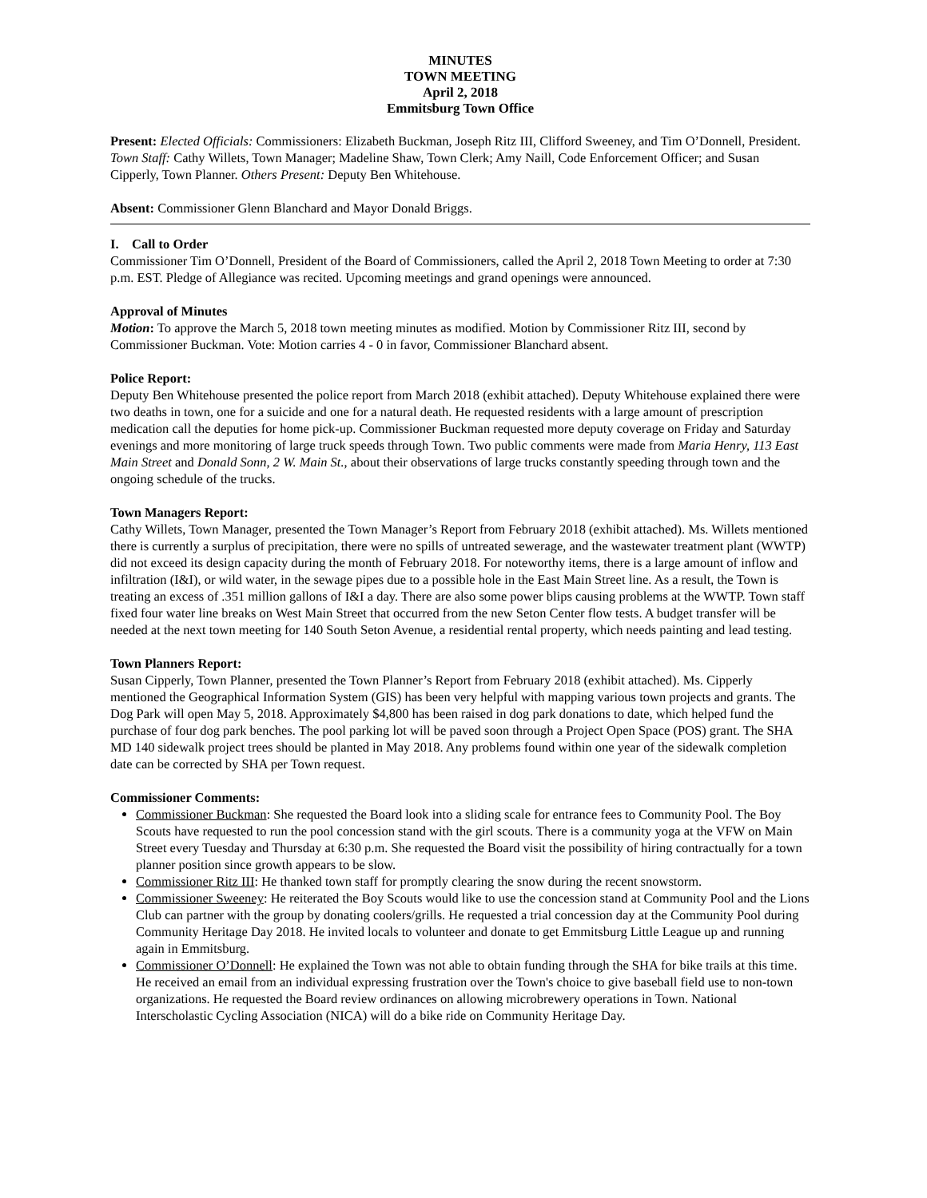MINUTES
TOWN MEETING
April 2, 2018
Emmitsburg Town Office
Present: Elected Officials: Commissioners: Elizabeth Buckman, Joseph Ritz III, Clifford Sweeney, and Tim O’Donnell, President. Town Staff: Cathy Willets, Town Manager; Madeline Shaw, Town Clerk; Amy Naill, Code Enforcement Officer; and Susan Cipperly, Town Planner. Others Present: Deputy Ben Whitehouse.
Absent: Commissioner Glenn Blanchard and Mayor Donald Briggs.
I. Call to Order
Commissioner Tim O’Donnell, President of the Board of Commissioners, called the April 2, 2018 Town Meeting to order at 7:30 p.m. EST. Pledge of Allegiance was recited. Upcoming meetings and grand openings were announced.
Approval of Minutes
Motion: To approve the March 5, 2018 town meeting minutes as modified. Motion by Commissioner Ritz III, second by Commissioner Buckman. Vote: Motion carries 4 - 0 in favor, Commissioner Blanchard absent.
Police Report:
Deputy Ben Whitehouse presented the police report from March 2018 (exhibit attached). Deputy Whitehouse explained there were two deaths in town, one for a suicide and one for a natural death. He requested residents with a large amount of prescription medication call the deputies for home pick-up. Commissioner Buckman requested more deputy coverage on Friday and Saturday evenings and more monitoring of large truck speeds through Town. Two public comments were made from Maria Henry, 113 East Main Street and Donald Sonn, 2 W. Main St., about their observations of large trucks constantly speeding through town and the ongoing schedule of the trucks.
Town Managers Report:
Cathy Willets, Town Manager, presented the Town Manager’s Report from February 2018 (exhibit attached). Ms. Willets mentioned there is currently a surplus of precipitation, there were no spills of untreated sewerage, and the wastewater treatment plant (WWTP) did not exceed its design capacity during the month of February 2018. For noteworthy items, there is a large amount of inflow and infiltration (I&I), or wild water, in the sewage pipes due to a possible hole in the East Main Street line. As a result, the Town is treating an excess of .351 million gallons of I&I a day. There are also some power blips causing problems at the WWTP. Town staff fixed four water line breaks on West Main Street that occurred from the new Seton Center flow tests. A budget transfer will be needed at the next town meeting for 140 South Seton Avenue, a residential rental property, which needs painting and lead testing.
Town Planners Report:
Susan Cipperly, Town Planner, presented the Town Planner’s Report from February 2018 (exhibit attached). Ms. Cipperly mentioned the Geographical Information System (GIS) has been very helpful with mapping various town projects and grants. The Dog Park will open May 5, 2018. Approximately $4,800 has been raised in dog park donations to date, which helped fund the purchase of four dog park benches. The pool parking lot will be paved soon through a Project Open Space (POS) grant. The SHA MD 140 sidewalk project trees should be planted in May 2018. Any problems found within one year of the sidewalk completion date can be corrected by SHA per Town request.
Commissioner Comments:
Commissioner Buckman: She requested the Board look into a sliding scale for entrance fees to Community Pool. The Boy Scouts have requested to run the pool concession stand with the girl scouts. There is a community yoga at the VFW on Main Street every Tuesday and Thursday at 6:30 p.m. She requested the Board visit the possibility of hiring contractually for a town planner position since growth appears to be slow.
Commissioner Ritz III: He thanked town staff for promptly clearing the snow during the recent snowstorm.
Commissioner Sweeney: He reiterated the Boy Scouts would like to use the concession stand at Community Pool and the Lions Club can partner with the group by donating coolers/grills. He requested a trial concession day at the Community Pool during Community Heritage Day 2018. He invited locals to volunteer and donate to get Emmitsburg Little League up and running again in Emmitsburg.
Commissioner O’Donnell: He explained the Town was not able to obtain funding through the SHA for bike trails at this time. He received an email from an individual expressing frustration over the Town's choice to give baseball field use to non-town organizations. He requested the Board review ordinances on allowing microbrewery operations in Town. National Interscholastic Cycling Association (NICA) will do a bike ride on Community Heritage Day.